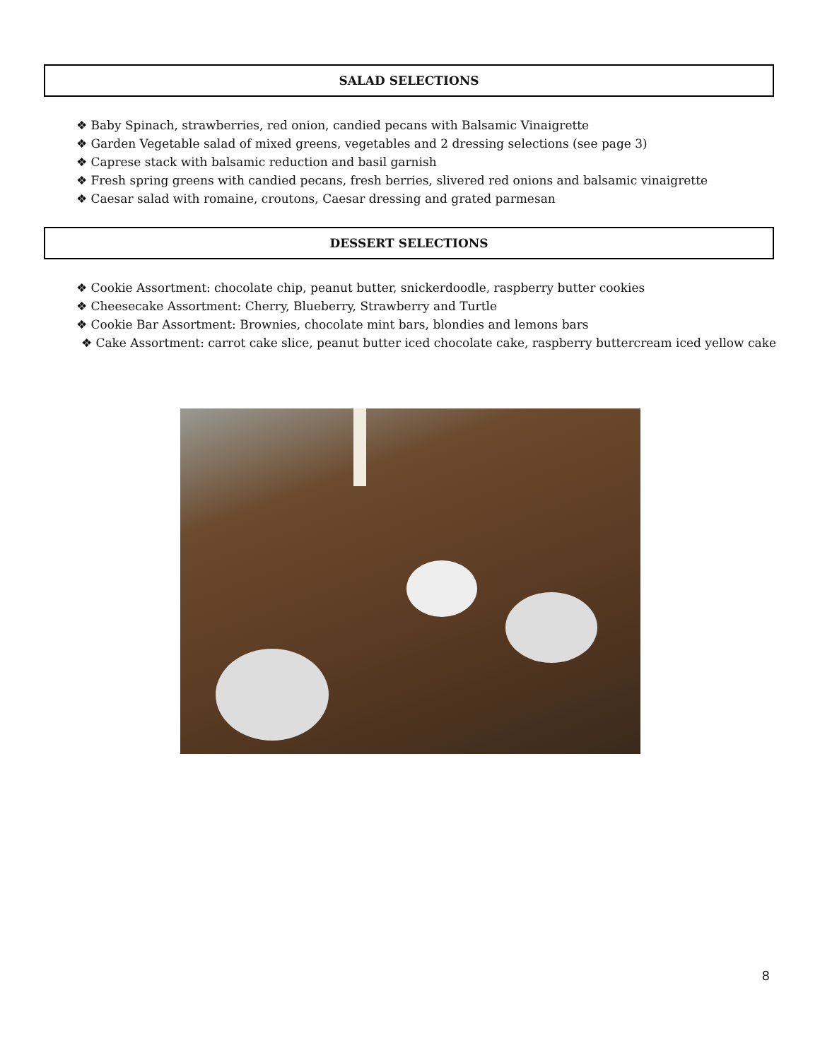SALAD SELECTIONS
❖ Baby Spinach, strawberries, red onion, candied pecans with Balsamic Vinaigrette
❖ Garden Vegetable salad of mixed greens, vegetables and 2 dressing selections (see page 3)
❖ Caprese stack with balsamic reduction and basil garnish
❖ Fresh spring greens with candied pecans, fresh berries, slivered red onions and balsamic vinaigrette
❖ Caesar salad with romaine, croutons, Caesar dressing and grated parmesan
DESSERT SELECTIONS
❖ Cookie Assortment: chocolate chip, peanut butter, snickerdoodle, raspberry butter cookies
❖ Cheesecake Assortment: Cherry, Blueberry, Strawberry and Turtle
❖ Cookie Bar Assortment: Brownies, chocolate mint bars, blondies and lemons bars
❖ Cake Assortment: carrot cake slice, peanut butter iced chocolate cake, raspberry buttercream iced yellow cake
8